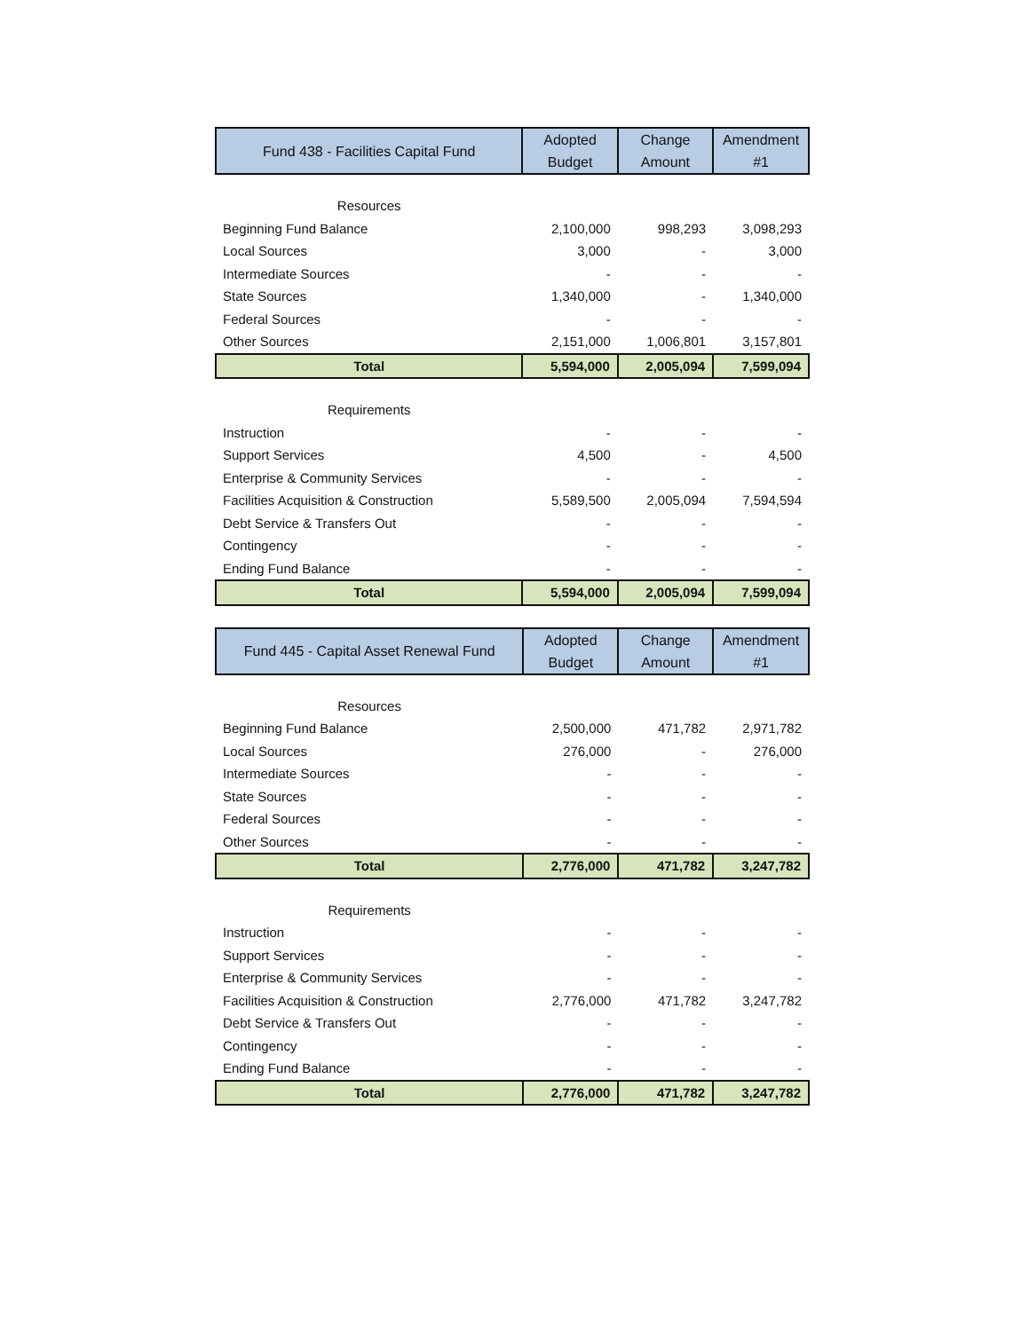| Fund 438 - Facilities Capital Fund | Adopted Budget | Change Amount | Amendment #1 |
| --- | --- | --- | --- |
| Resources | | | |
| Beginning Fund Balance | 2,100,000 | 998,293 | 3,098,293 |
| Local Sources | 3,000 | - | 3,000 |
| Intermediate Sources | - | - | - |
| State Sources | 1,340,000 | - | 1,340,000 |
| Federal Sources | - | - | - |
| Other Sources | 2,151,000 | 1,006,801 | 3,157,801 |
| Total | 5,594,000 | 2,005,094 | 7,599,094 |
| Requirements | | | |
| Instruction | - | - | - |
| Support Services | 4,500 | - | 4,500 |
| Enterprise & Community Services | - | - | - |
| Facilities Acquisition & Construction | 5,589,500 | 2,005,094 | 7,594,594 |
| Debt Service & Transfers Out | - | - | - |
| Contingency | - | - | - |
| Ending Fund Balance | - | - | - |
| Total | 5,594,000 | 2,005,094 | 7,599,094 |
| Fund 445 - Capital Asset Renewal Fund | Adopted Budget | Change Amount | Amendment #1 |
| --- | --- | --- | --- |
| Resources | | | |
| Beginning Fund Balance | 2,500,000 | 471,782 | 2,971,782 |
| Local Sources | 276,000 | - | 276,000 |
| Intermediate Sources | - | - | - |
| State Sources | - | - | - |
| Federal Sources | - | - | - |
| Other Sources | - | - | - |
| Total | 2,776,000 | 471,782 | 3,247,782 |
| Requirements | | | |
| Instruction | - | - | - |
| Support Services | - | - | - |
| Enterprise & Community Services | - | - | - |
| Facilities Acquisition & Construction | 2,776,000 | 471,782 | 3,247,782 |
| Debt Service & Transfers Out | - | - | - |
| Contingency | - | - | - |
| Ending Fund Balance | - | - | - |
| Total | 2,776,000 | 471,782 | 3,247,782 |